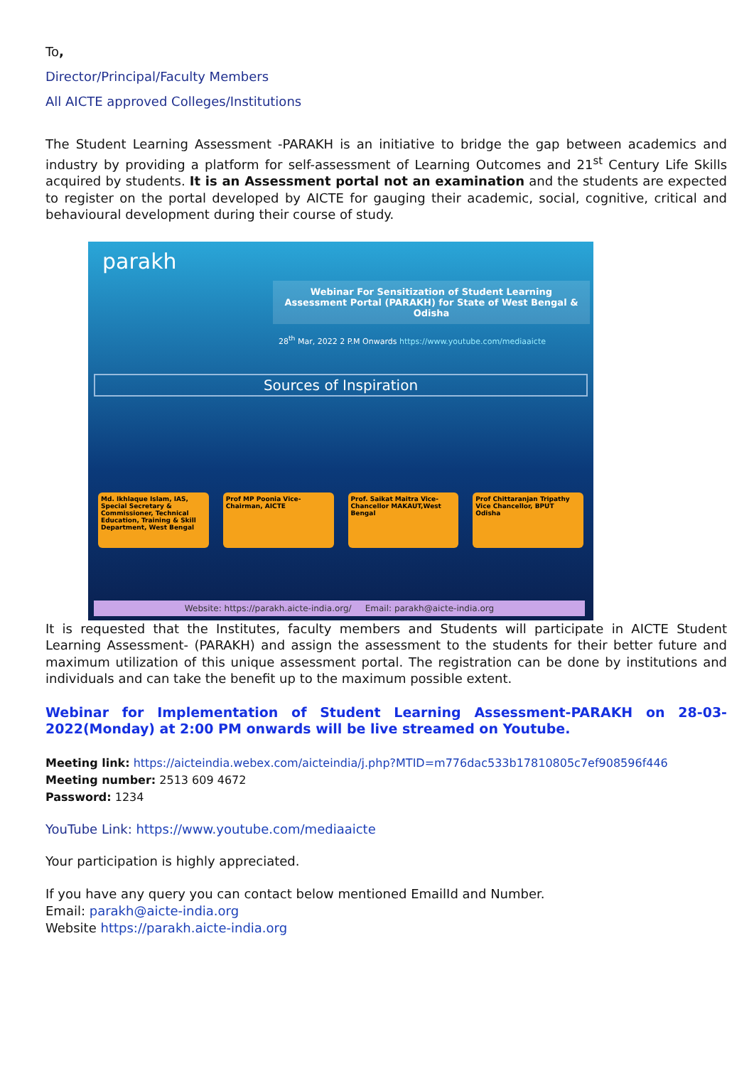To,
Director/Principal/Faculty Members
All AICTE approved Colleges/Institutions
The Student Learning Assessment -PARAKH is an initiative to bridge the gap between academics and industry by providing a platform for self-assessment of Learning Outcomes and 21<sup>st</sup> Century Life Skills acquired by students. It is an Assessment portal not an examination and the students are expected to register on the portal developed by AICTE for gauging their academic, social, cognitive, critical and behavioural development during their course of study.
parakh
Webinar For Sensitization of Student Learning Assessment Portal (PARAKH) for State of West Bengal & Odisha
28<sup>th</sup> Mar, 2022 2 P.M Onwards https://www.youtube.com/mediaaicte
Sources of Inspiration
Md. Ikhlaque Islam, IAS, Special Secretary & Commissioner, Technical Education, Training & Skill Department, West Bengal
Prof MP Poonia Vice-Chairman, AICTE
Prof. Saikat Maitra Vice- Chancellor MAKAUT,West Bengal
Prof Chittaranjan Tripathy Vice Chancellor, BPUT Odisha
Website: https://parakh.aicte-india.org/ Email: parakh@aicte-india.org
It is requested that the Institutes, faculty members and Students will participate in AICTE Student Learning Assessment- (PARAKH) and assign the assessment to the students for their better future and maximum utilization of this unique assessment portal. The registration can be done by institutions and individuals and can take the benefit up to the maximum possible extent.
Webinar for Implementation of Student Learning Assessment-PARAKH on 28-03-2022(Monday) at 2:00 PM onwards will be live streamed on Youtube.
Meeting link: https://aicteindia.webex.com/aicteindia/j.php?MTID=m776dac533b17810805c7ef908596f446
Meeting number: 2513 609 4672
Password: 1234
YouTube Link: https://www.youtube.com/mediaaicte
Your participation is highly appreciated.
If you have any query you can contact below mentioned EmailId and Number.
Email: parakh@aicte-india.org
Website https://parakh.aicte-india.org